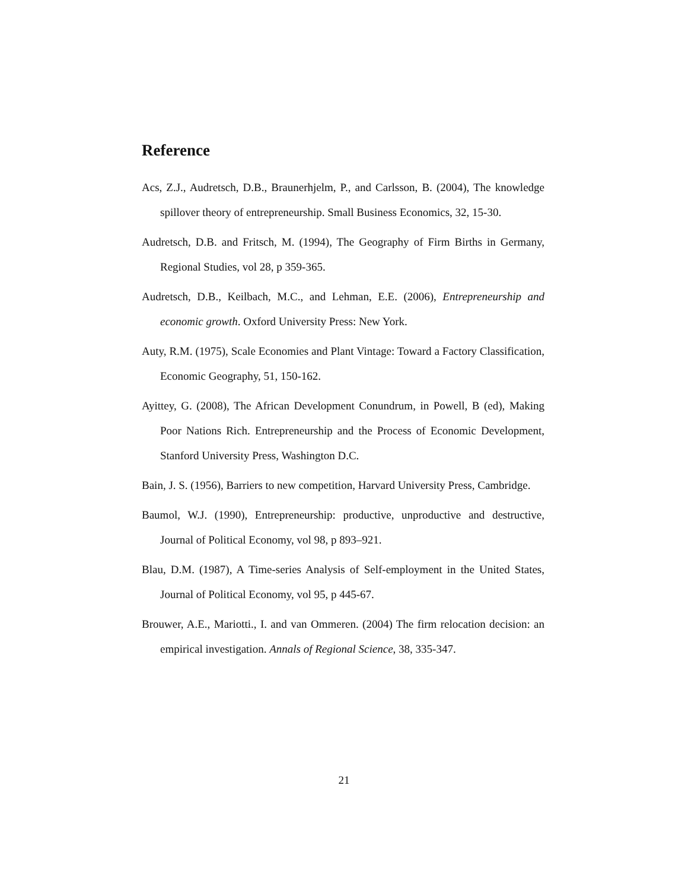Reference
Acs, Z.J., Audretsch, D.B., Braunerhjelm, P., and Carlsson, B. (2004), The knowledge spillover theory of entrepreneurship. Small Business Economics, 32, 15-30.
Audretsch, D.B. and Fritsch, M. (1994), The Geography of Firm Births in Germany, Regional Studies, vol 28, p 359-365.
Audretsch, D.B., Keilbach, M.C., and Lehman, E.E. (2006), Entrepreneurship and economic growth. Oxford University Press: New York.
Auty, R.M. (1975), Scale Economies and Plant Vintage: Toward a Factory Classification, Economic Geography, 51, 150-162.
Ayittey, G. (2008), The African Development Conundrum, in Powell, B (ed), Making Poor Nations Rich. Entrepreneurship and the Process of Economic Development, Stanford University Press, Washington D.C.
Bain, J. S. (1956), Barriers to new competition, Harvard University Press, Cambridge.
Baumol, W.J. (1990), Entrepreneurship: productive, unproductive and destructive, Journal of Political Economy, vol 98, p 893–921.
Blau, D.M. (1987), A Time-series Analysis of Self-employment in the United States, Journal of Political Economy, vol 95, p 445-67.
Brouwer, A.E., Mariotti., I. and van Ommeren. (2004) The firm relocation decision: an empirical investigation. Annals of Regional Science, 38, 335-347.
21